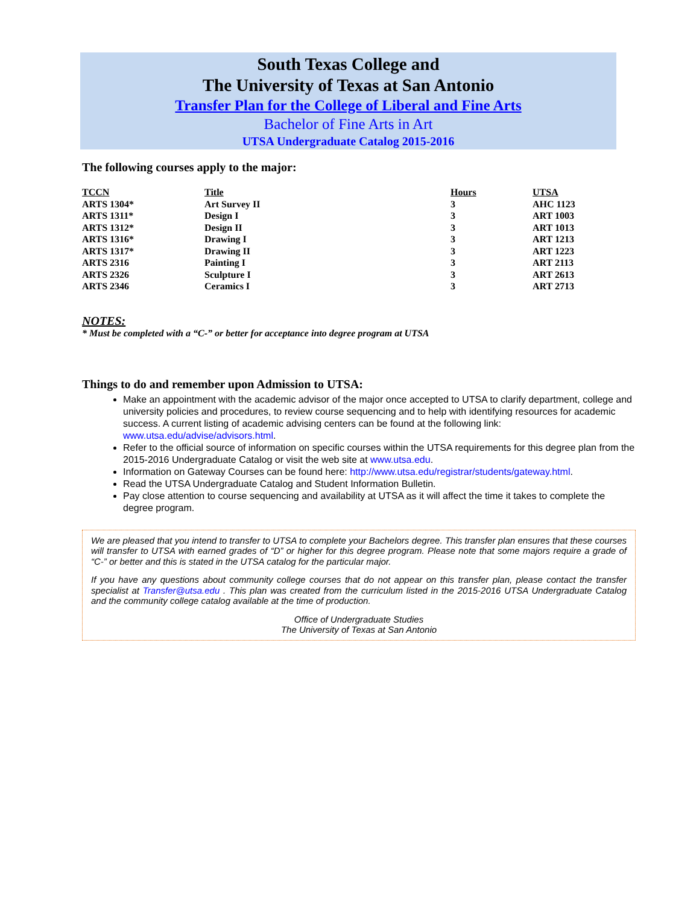South Texas College and
The University of Texas at San Antonio
Transfer Plan for the College of Liberal and Fine Arts
Bachelor of Fine Arts in Art
UTSA Undergraduate Catalog 2015-2016
The following courses apply to the major:
| TCCN | Title | Hours | UTSA |
| --- | --- | --- | --- |
| ARTS 1304* | Art Survey II | 3 | AHC 1123 |
| ARTS 1311* | Design I | 3 | ART 1003 |
| ARTS 1312* | Design II | 3 | ART 1013 |
| ARTS 1316* | Drawing I | 3 | ART 1213 |
| ARTS 1317* | Drawing II | 3 | ART 1223 |
| ARTS 2316 | Painting I | 3 | ART 2113 |
| ARTS 2326 | Sculpture I | 3 | ART 2613 |
| ARTS 2346 | Ceramics I | 3 | ART 2713 |
NOTES:
* Must be completed with a “C-” or better for acceptance into degree program at UTSA
Things to do and remember upon Admission to UTSA:
Make an appointment with the academic advisor of the major once accepted to UTSA to clarify department, college and university policies and procedures, to review course sequencing and to help with identifying resources for academic success. A current listing of academic advising centers can be found at the following link: www.utsa.edu/advise/advisors.html.
Refer to the official source of information on specific courses within the UTSA requirements for this degree plan from the 2015-2016 Undergraduate Catalog or visit the web site at www.utsa.edu.
Information on Gateway Courses can be found here: http://www.utsa.edu/registrar/students/gateway.html.
Read the UTSA Undergraduate Catalog and Student Information Bulletin.
Pay close attention to course sequencing and availability at UTSA as it will affect the time it takes to complete the degree program.
We are pleased that you intend to transfer to UTSA to complete your Bachelors degree. This transfer plan ensures that these courses will transfer to UTSA with earned grades of “D” or higher for this degree program. Please note that some majors require a grade of “C-” or better and this is stated in the UTSA catalog for the particular major.
If you have any questions about community college courses that do not appear on this transfer plan, please contact the transfer specialist at Transfer@utsa.edu . This plan was created from the curriculum listed in the 2015-2016 UTSA Undergraduate Catalog and the community college catalog available at the time of production.
Office of Undergraduate Studies
The University of Texas at San Antonio